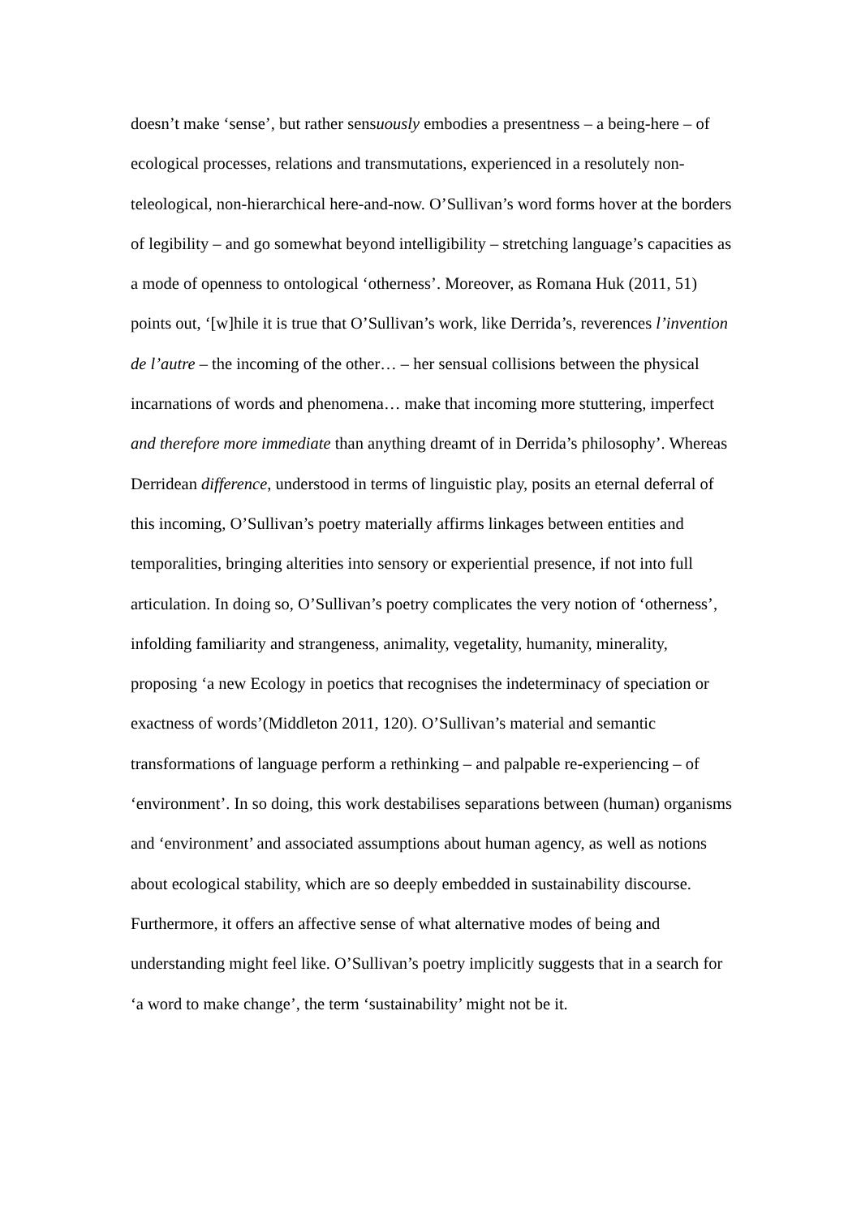doesn’t make ‘sense’, but rather sensuously embodies a presentness – a being-here – of ecological processes, relations and transmutations, experienced in a resolutely non-teleological, non-hierarchical here-and-now. O’Sullivan’s word forms hover at the borders of legibility – and go somewhat beyond intelligibility – stretching language’s capacities as a mode of openness to ontological ‘otherness’. Moreover, as Romana Huk (2011, 51) points out, ‘[w]hile it is true that O’Sullivan’s work, like Derrida’s, reverences l’invention de l’autre – the incoming of the other… – her sensual collisions between the physical incarnations of words and phenomena… make that incoming more stuttering, imperfect and therefore more immediate than anything dreamt of in Derrida’s philosophy’. Whereas Derridean difference, understood in terms of linguistic play, posits an eternal deferral of this incoming, O’Sullivan’s poetry materially affirms linkages between entities and temporalities, bringing alterities into sensory or experiential presence, if not into full articulation. In doing so, O’Sullivan’s poetry complicates the very notion of ‘otherness’, infolding familiarity and strangeness, animality, vegetality, humanity, minerality, proposing ‘a new Ecology in poetics that recognises the indeterminacy of speciation or exactness of words’(Middleton 2011, 120). O’Sullivan’s material and semantic transformations of language perform a rethinking – and palpable re-experiencing – of ‘environment’. In so doing, this work destabilises separations between (human) organisms and ‘environment’ and associated assumptions about human agency, as well as notions about ecological stability, which are so deeply embedded in sustainability discourse. Furthermore, it offers an affective sense of what alternative modes of being and understanding might feel like. O’Sullivan’s poetry implicitly suggests that in a search for ‘a word to make change’, the term ‘sustainability’ might not be it.